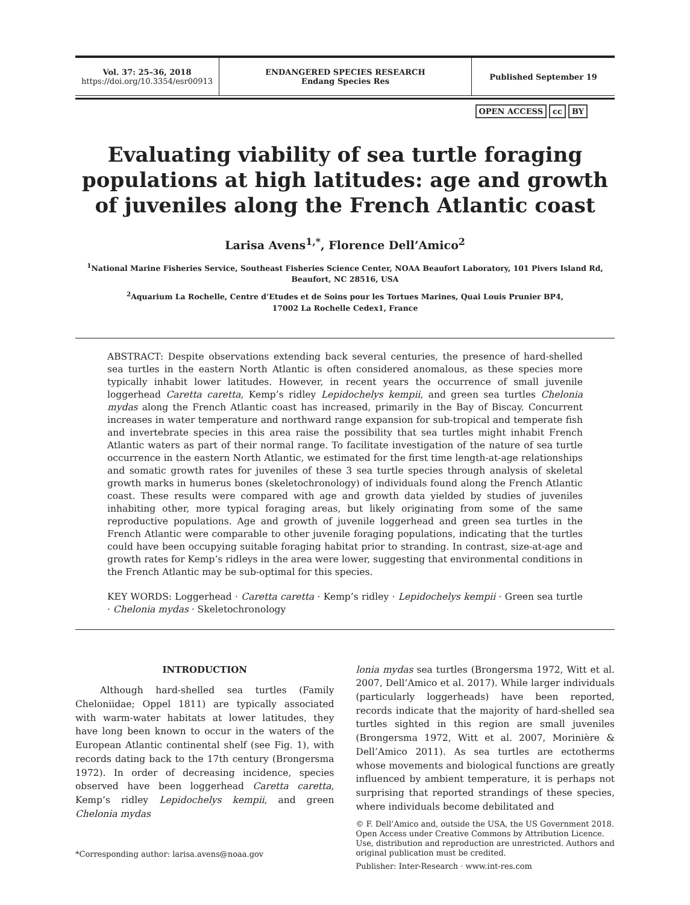Vol. 37: 25–36, 2018
https://doi.org/10.3354/esr00913
ENDANGERED SPECIES RESEARCH
Endang Species Res
Published September 19
OPEN ACCESS cc BY
Evaluating viability of sea turtle foraging populations at high latitudes: age and growth of juveniles along the French Atlantic coast
Larisa Avens<sup>1,*</sup>, Florence Dell’Amico<sup>2</sup>
<sup>1</sup> National Marine Fisheries Service, Southeast Fisheries Science Center, NOAA Beaufort Laboratory, 101 Pivers Island Rd,
Beaufort, NC 28516, USA
<sup>2</sup> Aquarium La Rochelle, Centre d’Etudes et de Soins pour les Tortues Marines, Quai Louis Prunier BP4,
17002 La Rochelle Cedex1, France
ABSTRACT: Despite observations extending back several centuries, the presence of hard-shelled sea turtles in the eastern North Atlantic is often considered anomalous, as these species more typically inhabit lower latitudes. However, in recent years the occurrence of small juvenile loggerhead Caretta caretta, Kemp’s ridley Lepidochelys kempii, and green sea turtles Chelonia mydas along the French Atlantic coast has increased, primarily in the Bay of Biscay. Concurrent increases in water temperature and northward range expansion for sub-tropical and temperate fish and invertebrate species in this area raise the possibility that sea turtles might inhabit French Atlantic waters as part of their normal range. To facilitate investigation of the nature of sea turtle occurrence in the eastern North Atlantic, we estimated for the first time length-at-age relationships and somatic growth rates for juveniles of these 3 sea turtle species through analysis of skeletal growth marks in humerus bones (skeletochronology) of individuals found along the French Atlantic coast. These results were compared with age and growth data yielded by studies of juveniles inhabiting other, more typical foraging areas, but likely originating from some of the same reproductive populations. Age and growth of juvenile loggerhead and green sea turtles in the French Atlantic were comparable to other juvenile foraging populations, indicating that the turtles could have been occupying suitable foraging habitat prior to stranding. In contrast, size-at-age and growth rates for Kemp’s ridleys in the area were lower, suggesting that environmental conditions in the French Atlantic may be sub-optimal for this species.
KEY WORDS: Loggerhead · Caretta caretta · Kemp’s ridley · Lepidochelys kempii · Green sea turtle · Chelonia mydas · Skeletochronology
INTRODUCTION
Although hard-shelled sea turtles (Family Cheloniidae; Oppel 1811) are typically associated with warm-water habitats at lower latitudes, they have long been known to occur in the waters of the European Atlantic continental shelf (see Fig. 1), with records dating back to the 17th century (Brongersma 1972). In order of decreasing incidence, species observed have been loggerhead Caretta caretta, Kemp’s ridley Lepidochelys kempii, and green Chelonia mydas
*Corresponding author: larisa.avens@noaa.gov
lonia mydas sea turtles (Brongersma 1972, Witt et al. 2007, Dell’Amico et al. 2017). While larger individuals (particularly loggerheads) have been reported, records indicate that the majority of hard-shelled sea turtles sighted in this region are small juveniles (Brongersma 1972, Witt et al. 2007, Morinière & Dell’Amico 2011). As sea turtles are ectotherms whose movements and biological functions are greatly influenced by ambient temperature, it is perhaps not surprising that reported strandings of these species, where individuals become debilitated and
© F. Dell’Amico and, outside the USA, the US Government 2018. Open Access under Creative Commons by Attribution Licence. Use, distribution and reproduction are unrestricted. Authors and original publication must be credited.
Publisher: Inter-Research · www.int-res.com